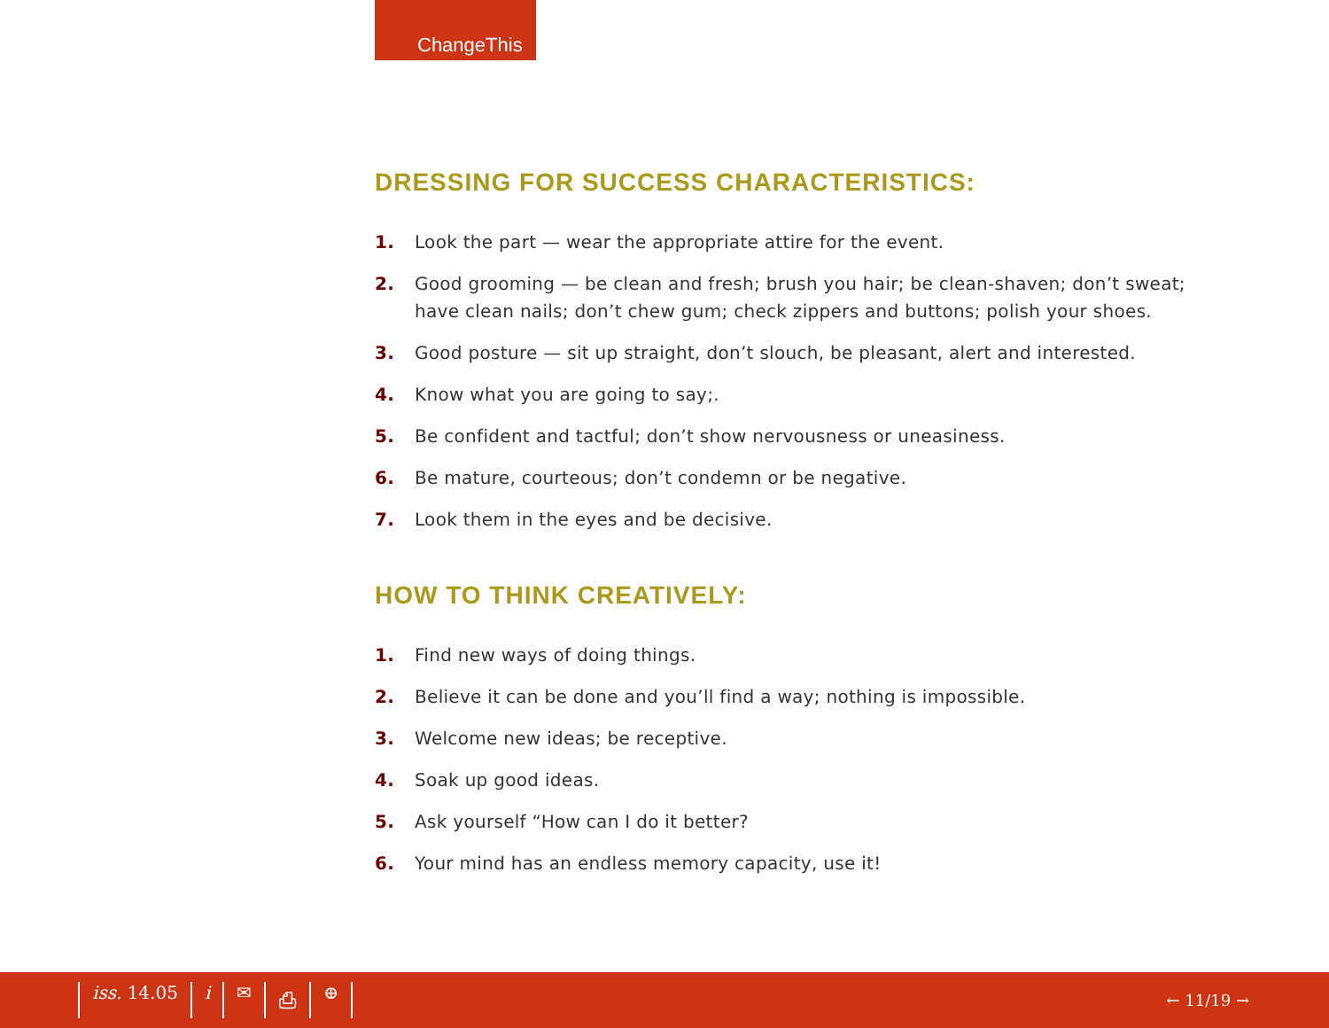ChangeThis
DRESSING FOR SUCCESS CHARACTERISTICS:
1. Look the part — wear the appropriate attire for the event.
2. Good grooming — be clean and fresh; brush you hair; be clean-shaven; don’t sweat; have clean nails; don’t chew gum; check zippers and buttons; polish your shoes.
3. Good posture — sit up straight, don’t slouch, be pleasant, alert and interested.
4. Know what you are going to say;.
5. Be confident and tactful; don’t show nervousness or uneasiness.
6. Be mature, courteous; don’t condemn or be negative.
7. Look them in the eyes and be decisive.
HOW TO THINK CREATIVELY:
1. Find new ways of doing things.
2. Believe it can be done and you’ll find a way; nothing is impossible.
3. Welcome new ideas; be receptive.
4. Soak up good ideas.
5. Ask yourself “How can I do it better?
6. Your mind has an endless memory capacity, use it!
iss. 14.05 i ✉ ⎙ ⊕ ← 11/19 →